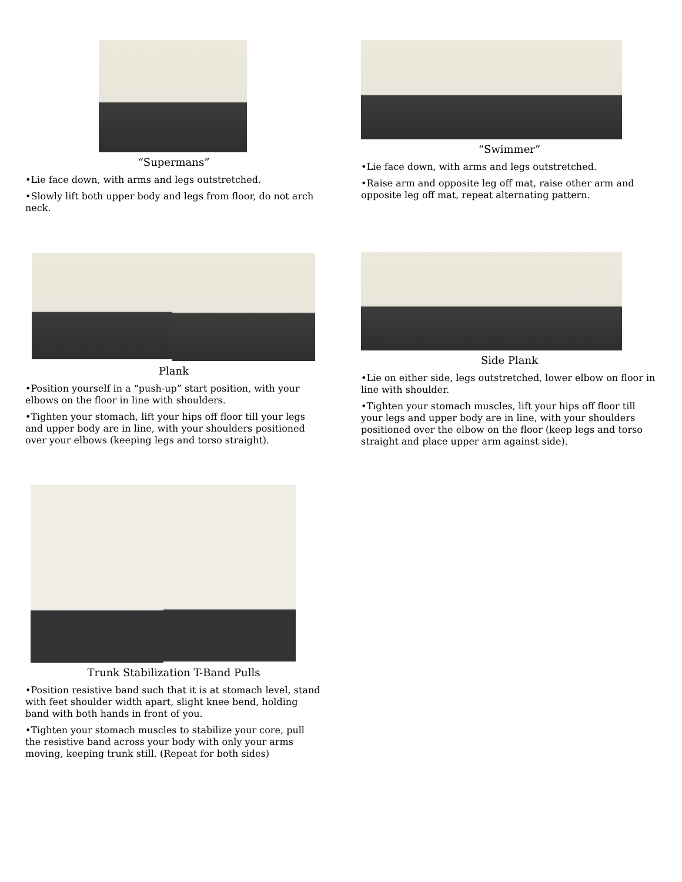“Supermans”
•Lie face down, with arms and legs outstretched.
•Slowly lift both upper body and legs from floor, do not arch neck.
“Swimmer”
•Lie face down, with arms and legs outstretched.
•Raise arm and opposite leg off mat, raise other arm and opposite leg off mat, repeat alternating pattern.
Plank
•Position yourself in a “push-up” start position, with your elbows on the floor in line with shoulders.
•Tighten your stomach, lift your hips off floor till your legs and upper body are in line, with your shoulders positioned over your elbows (keeping legs and torso straight).
Side Plank
•Lie on either side, legs outstretched, lower elbow on floor in line with shoulder.
•Tighten your stomach muscles, lift your hips off floor till your legs and upper body are in line, with your shoulders positioned over the elbow on the floor (keep legs and torso straight and place upper arm against side).
Trunk Stabilization T-Band Pulls
•Position resistive band such that it is at stomach level, stand with feet shoulder width apart, slight knee bend, holding band with both hands in front of you.
•Tighten your stomach muscles to stabilize your core, pull the resistive band across your body with only your arms moving, keeping trunk still. (Repeat for both sides)